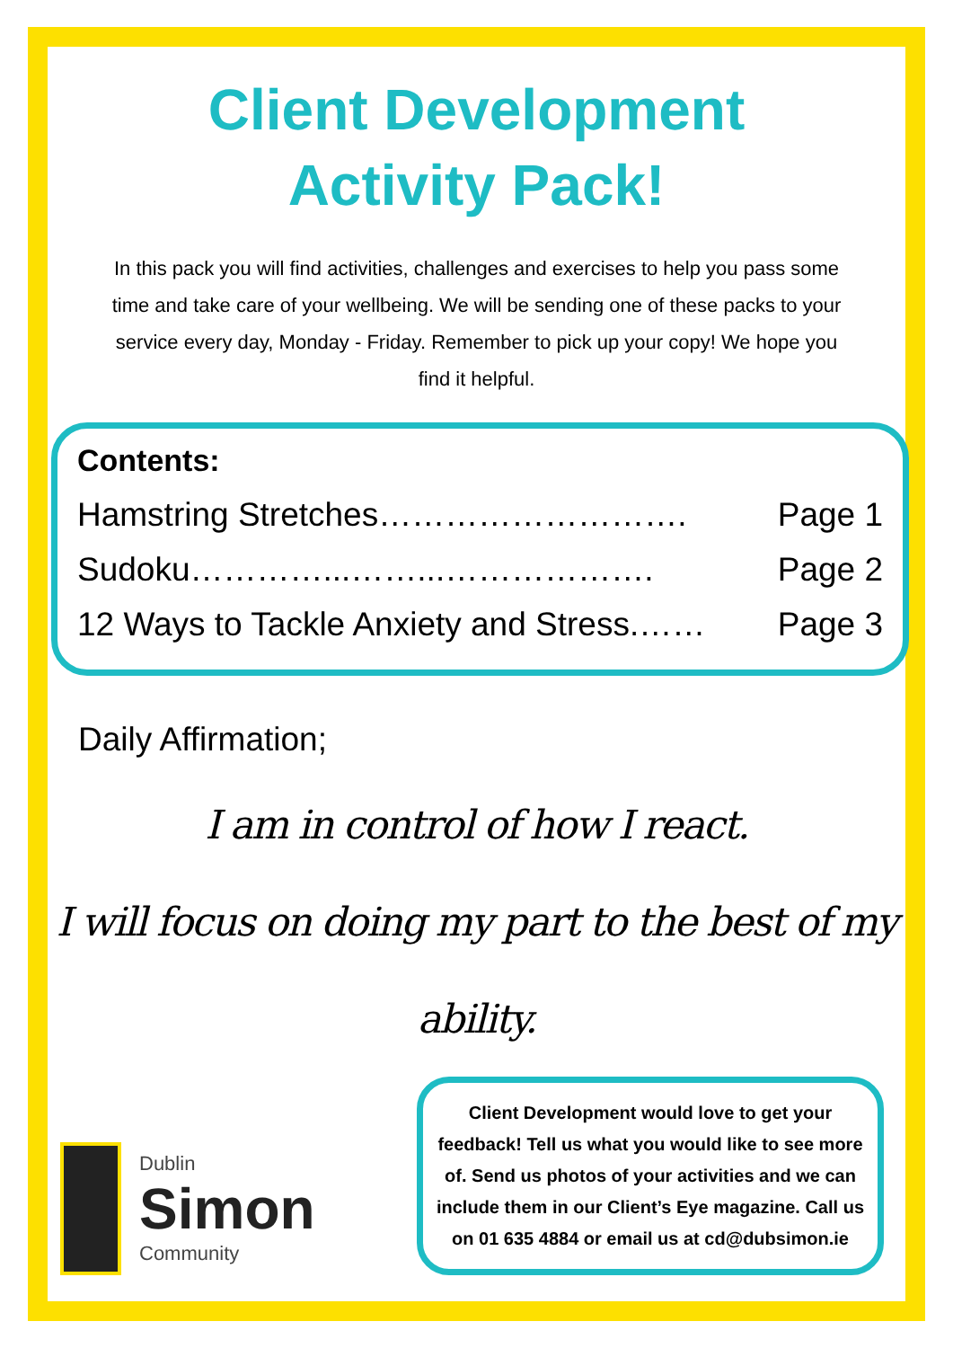Client Development
Activity Pack!
In this pack you will find activities, challenges and exercises to help you pass some time and take care of your wellbeing. We will be sending one of these packs to your service every day, Monday - Friday. Remember to pick up your copy! We hope you find it helpful.
Contents:
Hamstring Stretches………………………. Page 1
Sudoku…………...……...………………. Page 2
12 Ways to Tackle Anxiety and Stress.…… Page 3
Daily Affirmation;
I am in control of how I react.
I will focus on doing my part to the best of my ability.
Dublin
Simon
Community
Client Development would love to get your feedback! Tell us what you would like to see more of. Send us photos of your activities and we can include them in our Client’s Eye magazine. Call us on 01 635 4884 or email us at cd@dubsimon.ie